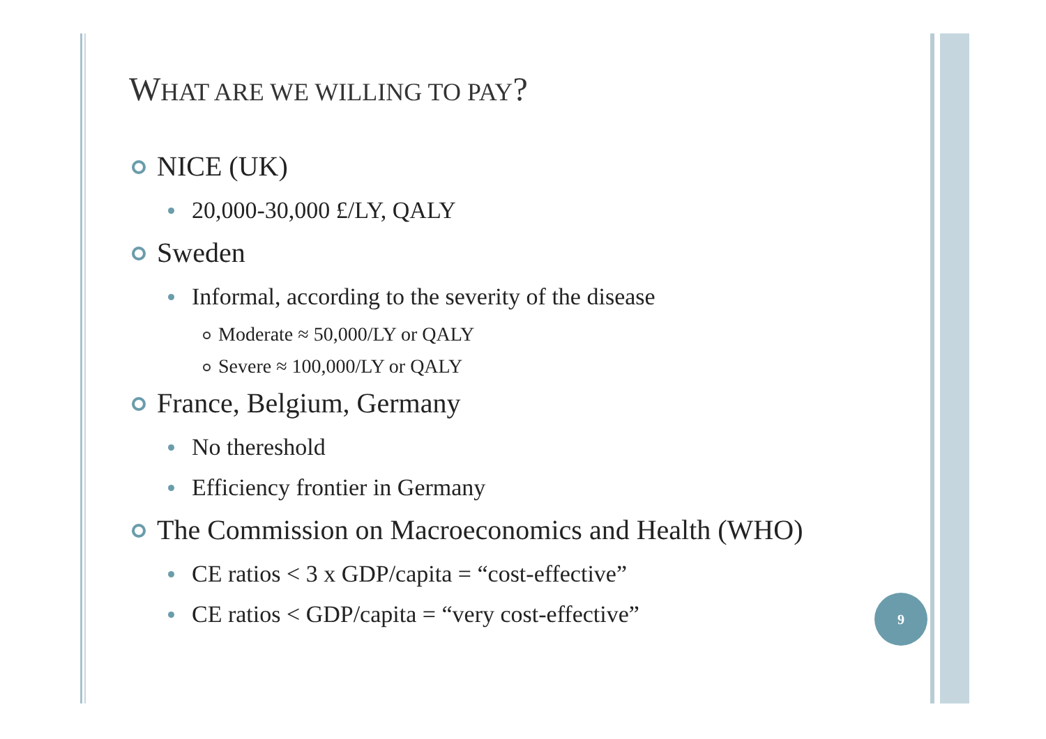WHAT ARE WE WILLING TO PAY?
NICE (UK)
20,000-30,000 £/LY, QALY
Sweden
Informal, according to the severity of the disease
Moderate ≈ 50,000/LY or QALY
Severe ≈ 100,000/LY or QALY
France, Belgium, Germany
No thereshold
Efficiency frontier in Germany
The Commission on Macroeconomics and Health (WHO)
CE ratios < 3 x GDP/capita = “cost-effective”
CE ratios < GDP/capita = “very cost-effective”
9